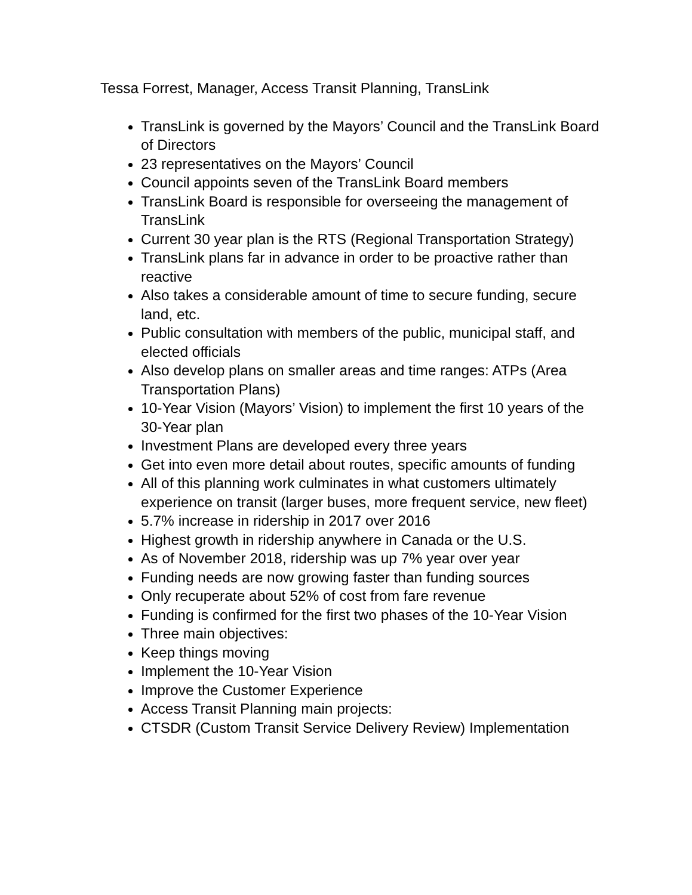Tessa Forrest, Manager, Access Transit Planning, TransLink
TransLink is governed by the Mayors’ Council and the TransLink Board of Directors
23 representatives on the Mayors’ Council
Council appoints seven of the TransLink Board members
TransLink Board is responsible for overseeing the management of TransLink
Current 30 year plan is the RTS (Regional Transportation Strategy)
TransLink plans far in advance in order to be proactive rather than reactive
Also takes a considerable amount of time to secure funding, secure land, etc.
Public consultation with members of the public, municipal staff, and elected officials
Also develop plans on smaller areas and time ranges: ATPs (Area Transportation Plans)
10-Year Vision (Mayors’ Vision) to implement the first 10 years of the 30-Year plan
Investment Plans are developed every three years
Get into even more detail about routes, specific amounts of funding
All of this planning work culminates in what customers ultimately experience on transit (larger buses, more frequent service, new fleet)
5.7% increase in ridership in 2017 over 2016
Highest growth in ridership anywhere in Canada or the U.S.
As of November 2018, ridership was up 7% year over year
Funding needs are now growing faster than funding sources
Only recuperate about 52% of cost from fare revenue
Funding is confirmed for the first two phases of the 10-Year Vision
Three main objectives:
Keep things moving
Implement the 10-Year Vision
Improve the Customer Experience
Access Transit Planning main projects:
CTSDR (Custom Transit Service Delivery Review) Implementation